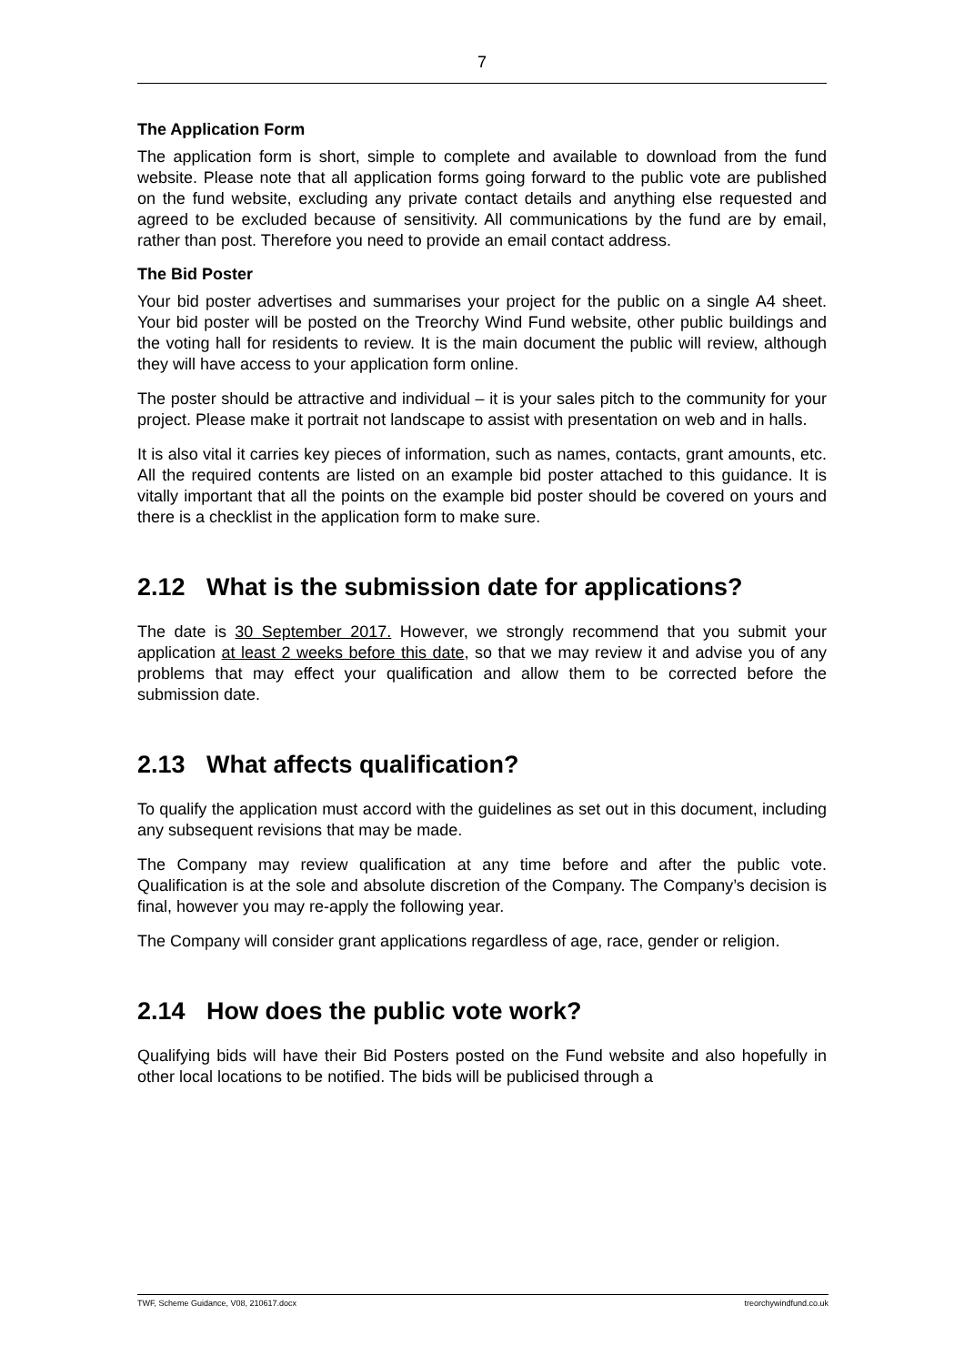7
The Application Form
The application form is short, simple to complete and available to download from the fund website. Please note that all application forms going forward to the public vote are published on the fund website, excluding any private contact details and anything else requested and agreed to be excluded because of sensitivity. All communications by the fund are by email, rather than post. Therefore you need to provide an email contact address.
The Bid Poster
Your bid poster advertises and summarises your project for the public on a single A4 sheet. Your bid poster will be posted on the Treorchy Wind Fund website, other public buildings and the voting hall for residents to review. It is the main document the public will review, although they will have access to your application form online.
The poster should be attractive and individual – it is your sales pitch to the community for your project. Please make it portrait not landscape to assist with presentation on web and in halls.
It is also vital it carries key pieces of information, such as names, contacts, grant amounts, etc. All the required contents are listed on an example bid poster attached to this guidance. It is vitally important that all the points on the example bid poster should be covered on yours and there is a checklist in the application form to make sure.
2.12 What is the submission date for applications?
The date is 30 September 2017. However, we strongly recommend that you submit your application at least 2 weeks before this date, so that we may review it and advise you of any problems that may effect your qualification and allow them to be corrected before the submission date.
2.13 What affects qualification?
To qualify the application must accord with the guidelines as set out in this document, including any subsequent revisions that may be made.
The Company may review qualification at any time before and after the public vote. Qualification is at the sole and absolute discretion of the Company. The Company’s decision is final, however you may re-apply the following year.
The Company will consider grant applications regardless of age, race, gender or religion.
2.14 How does the public vote work?
Qualifying bids will have their Bid Posters posted on the Fund website and also hopefully in other local locations to be notified. The bids will be publicised through a
TWF, Scheme Guidance, V08, 210617.docx treorchywindfund.co.uk